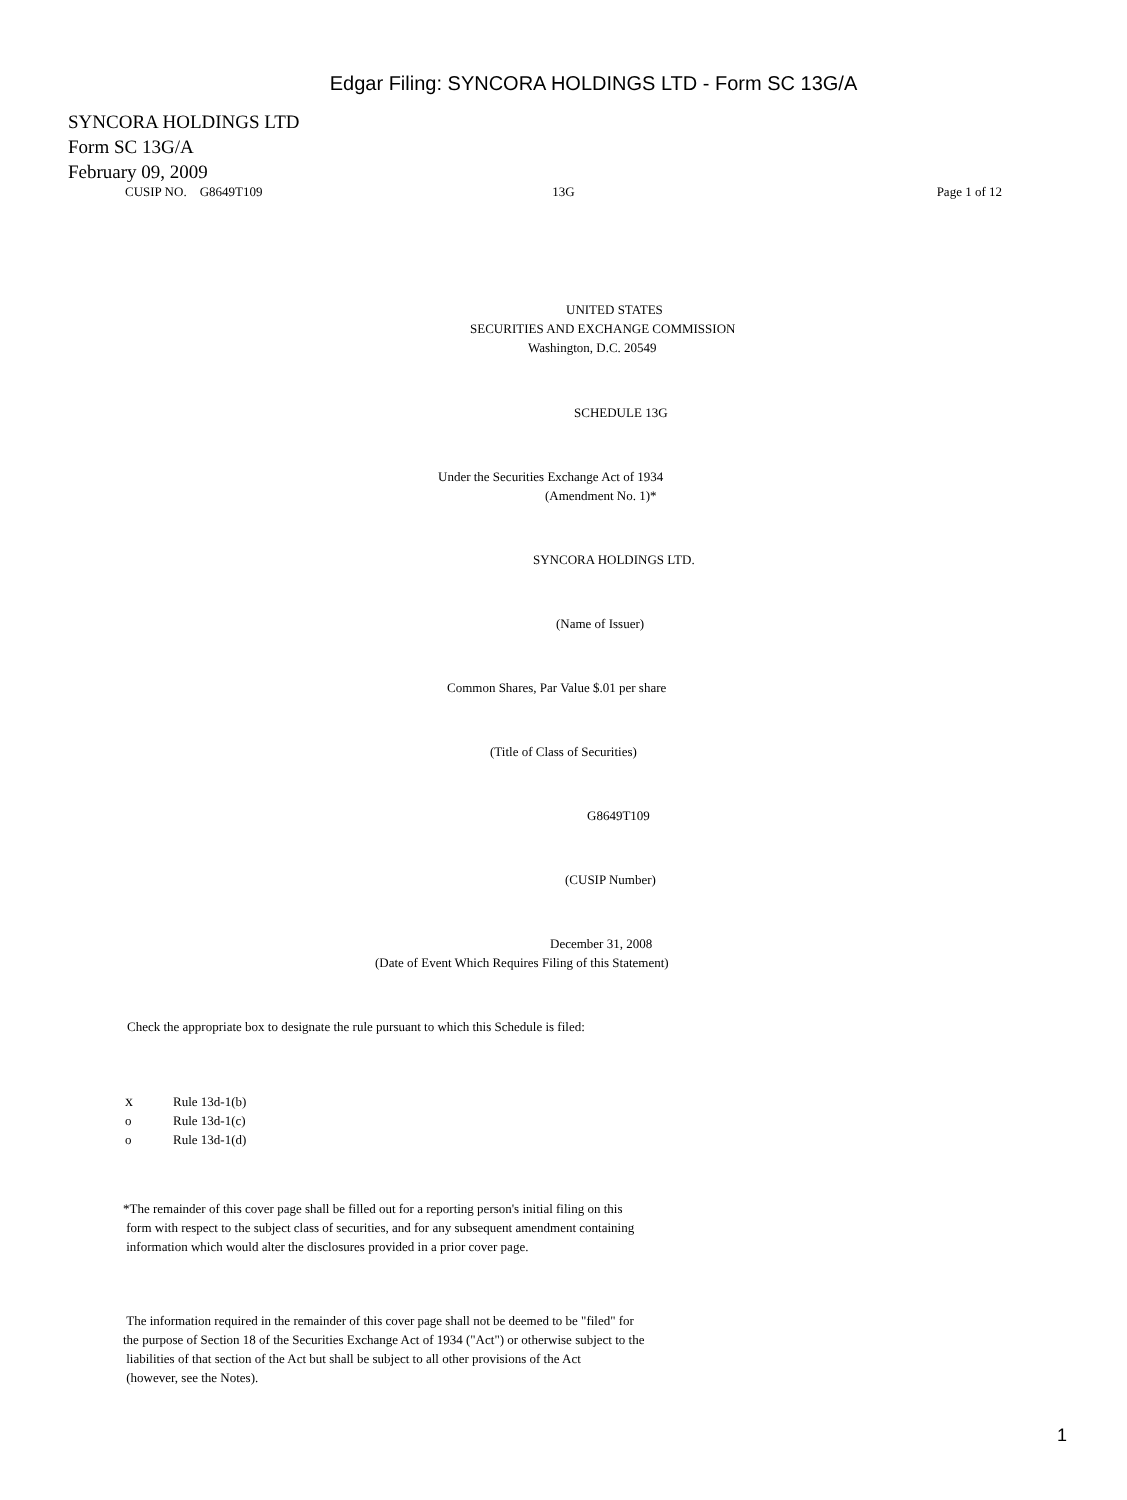Edgar Filing: SYNCORA HOLDINGS LTD - Form SC 13G/A
SYNCORA HOLDINGS LTD
Form SC 13G/A
February 09, 2009
CUSIP NO. G8649T109 13G Page 1 of 12
UNITED STATES
SECURITIES AND EXCHANGE COMMISSION
Washington, D.C. 20549
SCHEDULE 13G
Under the Securities Exchange Act of 1934
(Amendment No. 1)*
SYNCORA HOLDINGS LTD.
(Name of Issuer)
Common Shares, Par Value $.01 per share
(Title of Class of Securities)
G8649T109
(CUSIP Number)
December 31, 2008
(Date of Event Which Requires Filing of this Statement)
Check the appropriate box to designate the rule pursuant to which this Schedule is filed:
x Rule 13d-1(b)
o Rule 13d-1(c)
o Rule 13d-1(d)
*The remainder of this cover page shall be filled out for a reporting person's initial filing on this
form with respect to the subject class of securities, and for any subsequent amendment containing
information which would alter the disclosures provided in a prior cover page.
The information required in the remainder of this cover page shall not be deemed to be "filed" for
the purpose of Section 18 of the Securities Exchange Act of 1934 ("Act") or otherwise subject to the
liabilities of that section of the Act but shall be subject to all other provisions of the Act
(however, see the Notes).
1